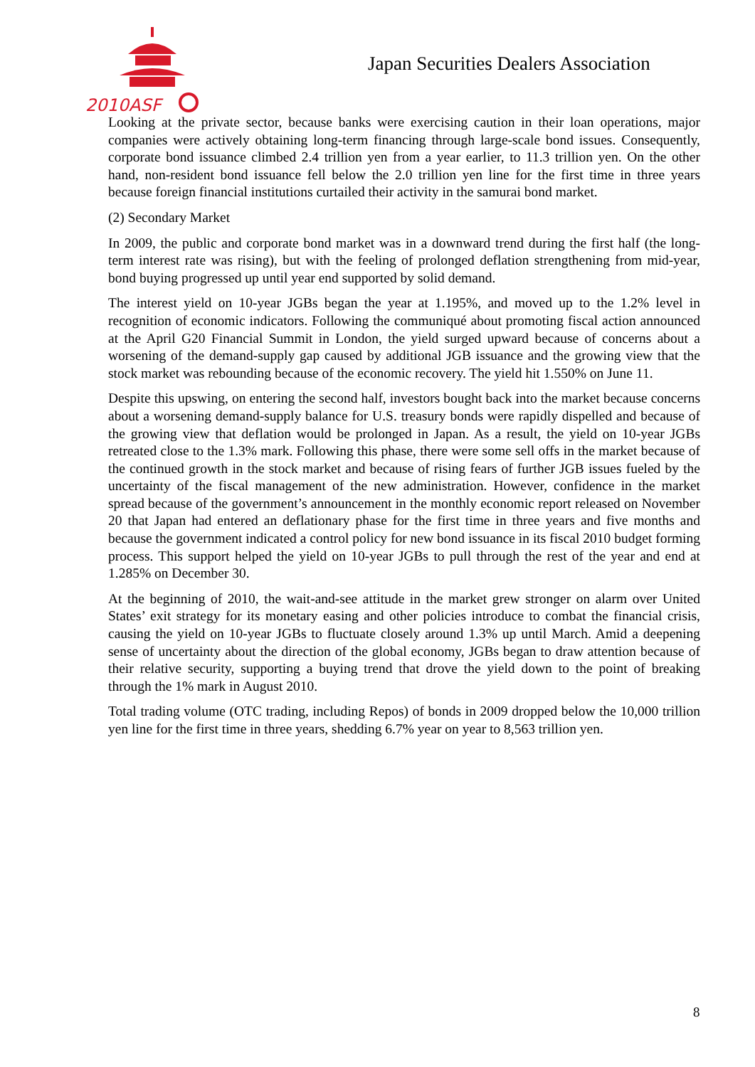2010ASF
Japan Securities Dealers Association
Looking at the private sector, because banks were exercising caution in their loan operations, major companies were actively obtaining long-term financing through large-scale bond issues. Consequently, corporate bond issuance climbed 2.4 trillion yen from a year earlier, to 11.3 trillion yen. On the other hand, non-resident bond issuance fell below the 2.0 trillion yen line for the first time in three years because foreign financial institutions curtailed their activity in the samurai bond market.
(2) Secondary Market
In 2009, the public and corporate bond market was in a downward trend during the first half (the long-term interest rate was rising), but with the feeling of prolonged deflation strengthening from mid-year, bond buying progressed up until year end supported by solid demand.
The interest yield on 10-year JGBs began the year at 1.195%, and moved up to the 1.2% level in recognition of economic indicators. Following the communiqué about promoting fiscal action announced at the April G20 Financial Summit in London, the yield surged upward because of concerns about a worsening of the demand-supply gap caused by additional JGB issuance and the growing view that the stock market was rebounding because of the economic recovery. The yield hit 1.550% on June 11.
Despite this upswing, on entering the second half, investors bought back into the market because concerns about a worsening demand-supply balance for U.S. treasury bonds were rapidly dispelled and because of the growing view that deflation would be prolonged in Japan. As a result, the yield on 10-year JGBs retreated close to the 1.3% mark. Following this phase, there were some sell offs in the market because of the continued growth in the stock market and because of rising fears of further JGB issues fueled by the uncertainty of the fiscal management of the new administration. However, confidence in the market spread because of the government’s announcement in the monthly economic report released on November 20 that Japan had entered an deflationary phase for the first time in three years and five months and because the government indicated a control policy for new bond issuance in its fiscal 2010 budget forming process. This support helped the yield on 10-year JGBs to pull through the rest of the year and end at 1.285% on December 30.
At the beginning of 2010, the wait-and-see attitude in the market grew stronger on alarm over United States’ exit strategy for its monetary easing and other policies introduce to combat the financial crisis, causing the yield on 10-year JGBs to fluctuate closely around 1.3% up until March. Amid a deepening sense of uncertainty about the direction of the global economy, JGBs began to draw attention because of their relative security, supporting a buying trend that drove the yield down to the point of breaking through the 1% mark in August 2010.
Total trading volume (OTC trading, including Repos) of bonds in 2009 dropped below the 10,000 trillion yen line for the first time in three years, shedding 6.7% year on year to 8,563 trillion yen.
8